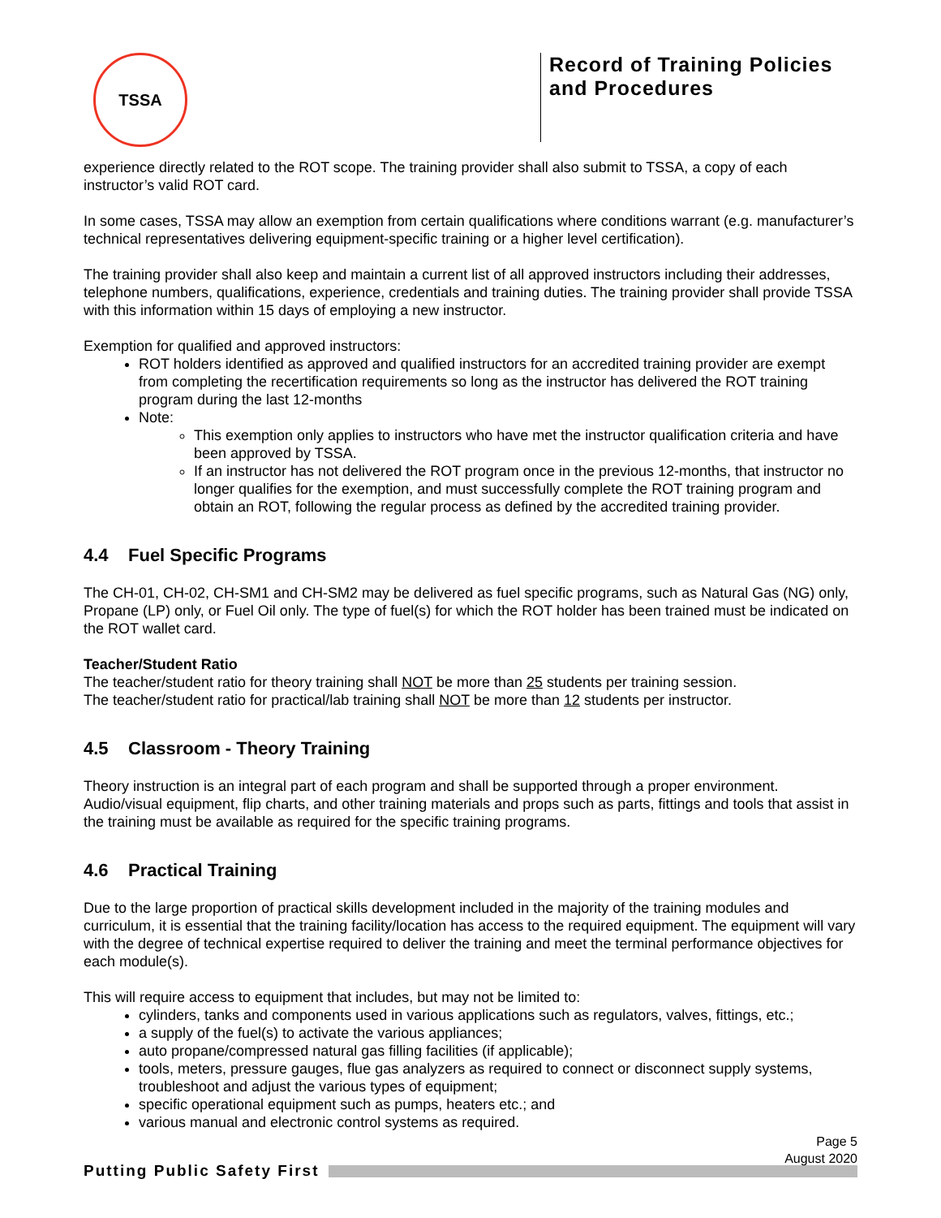TSSA
Record of Training Policies and Procedures
experience directly related to the ROT scope. The training provider shall also submit to TSSA, a copy of each instructor’s valid ROT card.
In some cases, TSSA may allow an exemption from certain qualifications where conditions warrant (e.g. manufacturer’s technical representatives delivering equipment-specific training or a higher level certification).
The training provider shall also keep and maintain a current list of all approved instructors including their addresses, telephone numbers, qualifications, experience, credentials and training duties. The training provider shall provide TSSA with this information within 15 days of employing a new instructor.
Exemption for qualified and approved instructors:
ROT holders identified as approved and qualified instructors for an accredited training provider are exempt from completing the recertification requirements so long as the instructor has delivered the ROT training program during the last 12-months
Note:
This exemption only applies to instructors who have met the instructor qualification criteria and have been approved by TSSA.
If an instructor has not delivered the ROT program once in the previous 12-months, that instructor no longer qualifies for the exemption, and must successfully complete the ROT training program and obtain an ROT, following the regular process as defined by the accredited training provider.
4.4 Fuel Specific Programs
The CH-01, CH-02, CH-SM1 and CH-SM2 may be delivered as fuel specific programs, such as Natural Gas (NG) only, Propane (LP) only, or Fuel Oil only. The type of fuel(s) for which the ROT holder has been trained must be indicated on the ROT wallet card.
Teacher/Student Ratio
The teacher/student ratio for theory training shall NOT be more than 25 students per training session.
The teacher/student ratio for practical/lab training shall NOT be more than 12 students per instructor.
4.5 Classroom - Theory Training
Theory instruction is an integral part of each program and shall be supported through a proper environment. Audio/visual equipment, flip charts, and other training materials and props such as parts, fittings and tools that assist in the training must be available as required for the specific training programs.
4.6 Practical Training
Due to the large proportion of practical skills development included in the majority of the training modules and curriculum, it is essential that the training facility/location has access to the required equipment. The equipment will vary with the degree of technical expertise required to deliver the training and meet the terminal performance objectives for each module(s).
This will require access to equipment that includes, but may not be limited to:
cylinders, tanks and components used in various applications such as regulators, valves, fittings, etc.;
a supply of the fuel(s) to activate the various appliances;
auto propane/compressed natural gas filling facilities (if applicable);
tools, meters, pressure gauges, flue gas analyzers as required to connect or disconnect supply systems, troubleshoot and adjust the various types of equipment;
specific operational equipment such as pumps, heaters etc.; and
various manual and electronic control systems as required.
Page 5
August 2020
Putting Public Safety First